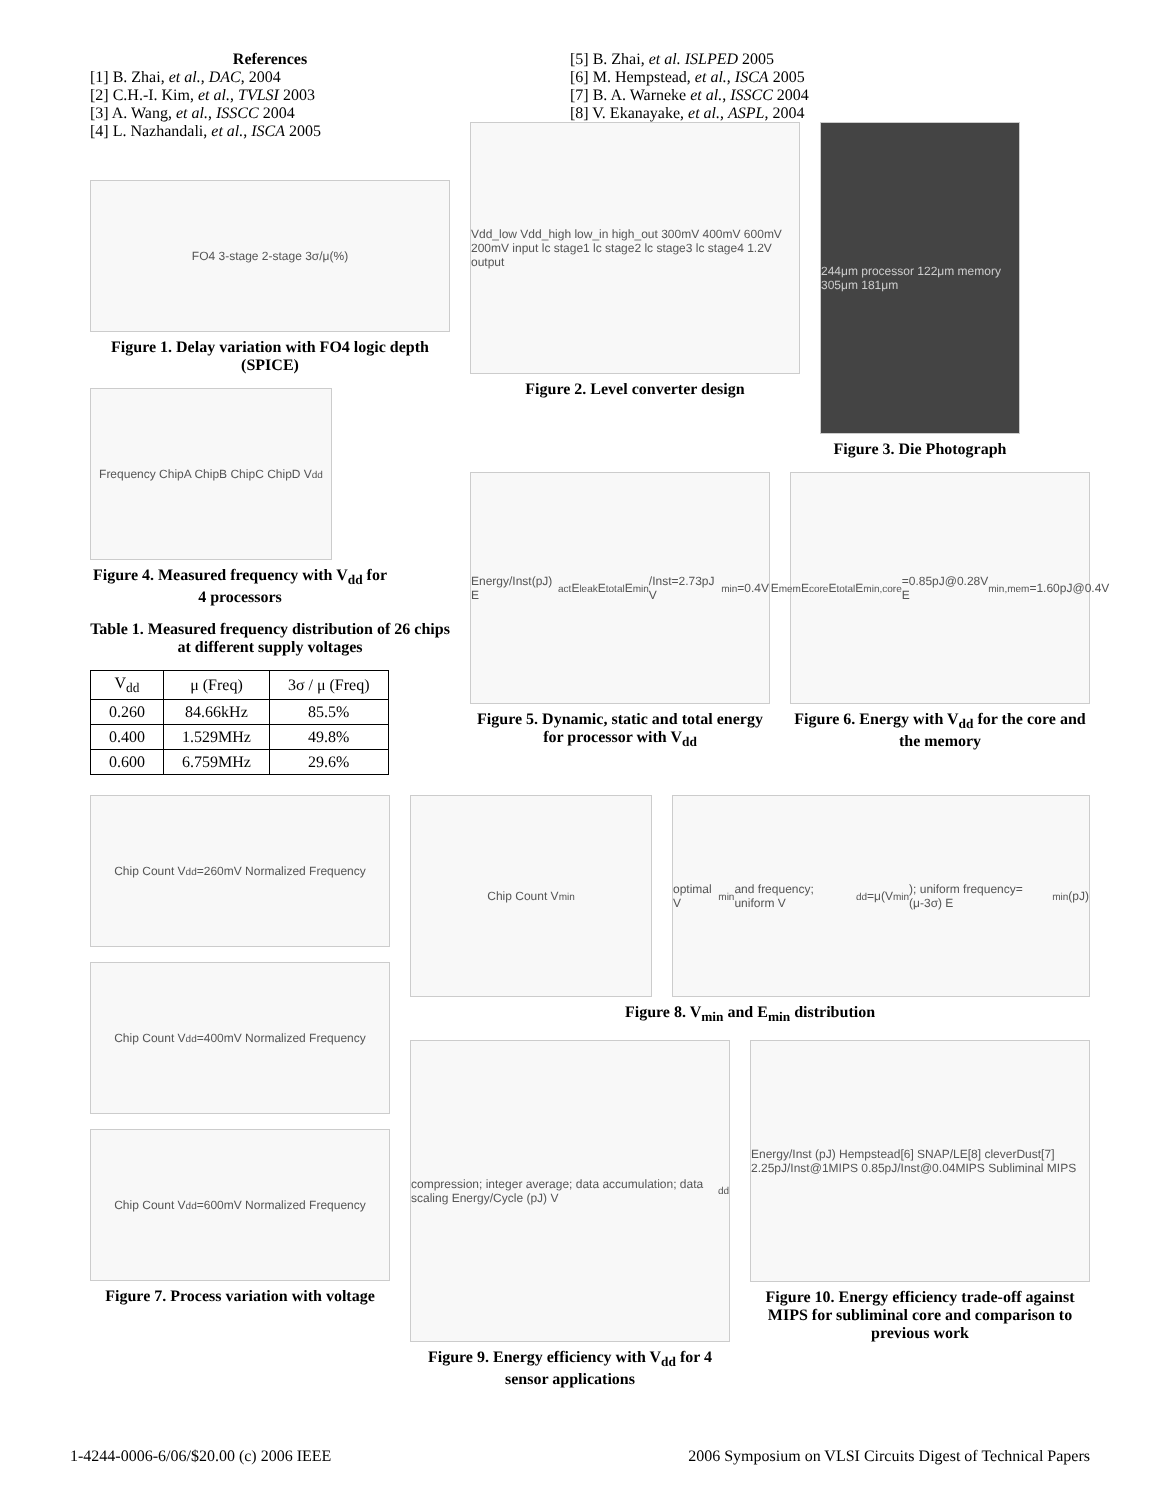References
[1] B. Zhai, et al., DAC, 2004
[2] C.H.-I. Kim, et al., TVLSI 2003
[3] A. Wang, et al., ISSCC 2004
[4] L. Nazhandali, et al., ISCA 2005
FO4 3-stage 2-stage 3σ/μ(%)
Figure 1. Delay variation with FO4 logic depth (SPICE)
Frequency ChipA ChipB ChipC ChipD V<sub>dd</sub>
Figure 4. Measured frequency with V<sub>dd</sub> for 4 processors
Table 1. Measured frequency distribution of 26 chips at different supply voltages
| V<sub>dd</sub> | μ (Freq) | 3σ / μ (Freq) |
| --- | --- | --- |
| 0.260 | 84.66kHz | 85.5% |
| 0.400 | 1.529MHz | 49.8% |
| 0.600 | 6.759MHz | 29.6% |
[5] B. Zhai, et al. ISLPED 2005
[6] M. Hempstead, et al., ISCA 2005
[7] B. A. Warneke et al., ISSCC 2004
[8] V. Ekanayake, et al., ASPL, 2004
Vdd_low Vdd_high low_in high_out 300mV 400mV 600mV 200mV input lc stage1 lc stage2 lc stage3 lc stage4 1.2V output
Figure 2. Level converter design
244μm processor 122μm memory 305μm 181μm
Figure 3. Die Photograph
Energy/Inst(pJ) E<sub>act</sub> E<sub>leak</sub> E<sub>total</sub> E<sub>min</sub>/Inst=2.73pJ V<sub>min</sub>=0.4V
Figure 5. Dynamic, static and total energy for processor with V<sub>dd</sub>
E<sub>mem</sub> E<sub>core</sub> E<sub>total</sub> E<sub>min,core</sub>=0.85pJ@0.28V E<sub>min,mem</sub>=1.60pJ@0.4V
Figure 6. Energy with V<sub>dd</sub> for the core and the memory
Chip Count V<sub>dd</sub>=260mV Normalized Frequency
Chip Count V<sub>dd</sub>=400mV Normalized Frequency
Chip Count V<sub>dd</sub>=600mV Normalized Frequency
Figure 7. Process variation with voltage
Chip Count V<sub>min</sub> optimal V<sub>min</sub> and frequency; uniform V<sub>dd</sub>=μ(V<sub>min</sub>); uniform frequency=(μ-3σ) E<sub>min</sub>(pJ)
Figure 8. V<sub>min</sub> and E<sub>min</sub> distribution
compression; integer average; data accumulation; data scaling Energy/Cycle (pJ) V<sub>dd</sub>
Figure 9. Energy efficiency with V<sub>dd</sub> for 4 sensor applications
Energy/Inst (pJ) Hempstead[6] SNAP/LE[8] cleverDust[7] 2.25pJ/Inst@1MIPS 0.85pJ/Inst@0.04MIPS Subliminal MIPS
Figure 10. Energy efficiency trade-off against MIPS for subliminal core and comparison to previous work
1-4244-0006-6/06/$20.00 (c) 2006 IEEE 2006 Symposium on VLSI Circuits Digest of Technical Papers